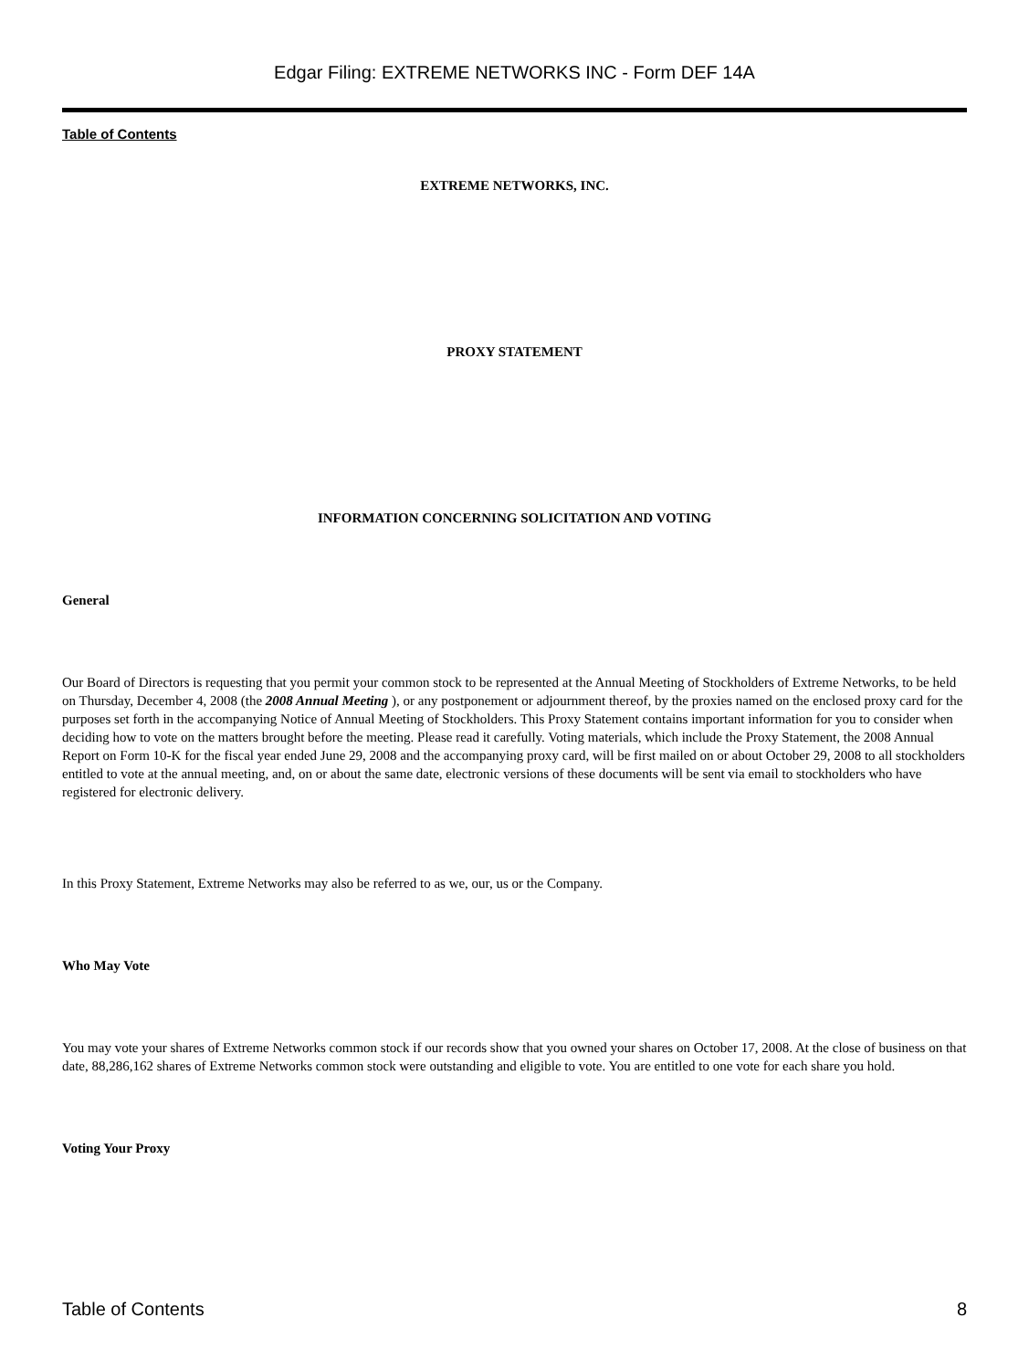Edgar Filing: EXTREME NETWORKS INC - Form DEF 14A
Table of Contents
EXTREME NETWORKS, INC.
PROXY STATEMENT
INFORMATION CONCERNING SOLICITATION AND VOTING
General
Our Board of Directors is requesting that you permit your common stock to be represented at the Annual Meeting of Stockholders of Extreme Networks, to be held on Thursday, December 4, 2008 (the 2008 Annual Meeting ), or any postponement or adjournment thereof, by the proxies named on the enclosed proxy card for the purposes set forth in the accompanying Notice of Annual Meeting of Stockholders. This Proxy Statement contains important information for you to consider when deciding how to vote on the matters brought before the meeting. Please read it carefully. Voting materials, which include the Proxy Statement, the 2008 Annual Report on Form 10-K for the fiscal year ended June 29, 2008 and the accompanying proxy card, will be first mailed on or about October 29, 2008 to all stockholders entitled to vote at the annual meeting, and, on or about the same date, electronic versions of these documents will be sent via email to stockholders who have registered for electronic delivery.
In this Proxy Statement, Extreme Networks may also be referred to as we, our, us or the Company.
Who May Vote
You may vote your shares of Extreme Networks common stock if our records show that you owned your shares on October 17, 2008. At the close of business on that date, 88,286,162 shares of Extreme Networks common stock were outstanding and eligible to vote. You are entitled to one vote for each share you hold.
Voting Your Proxy
Table of Contents 8